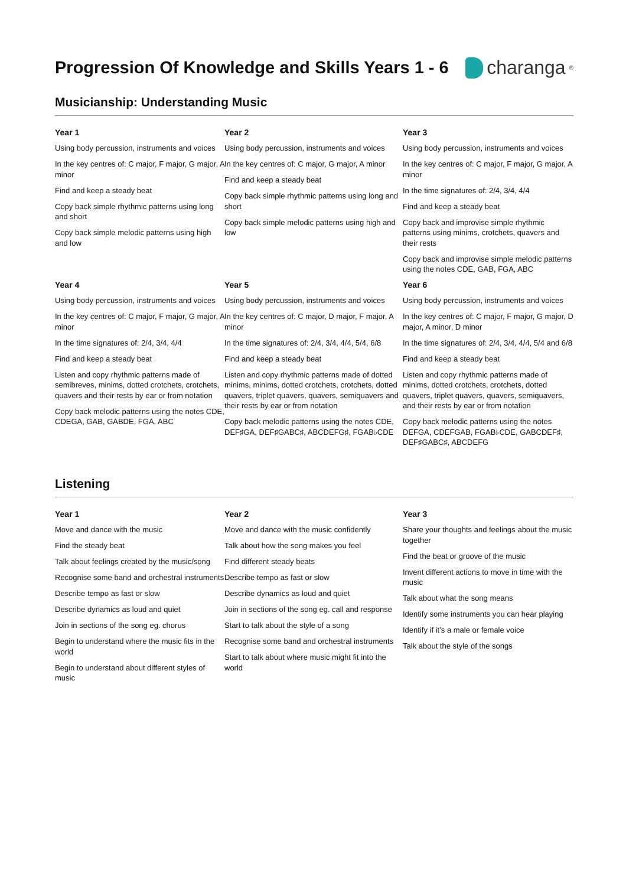Progression Of Knowledge and Skills Years 1 - 6
charanga<sup>®</sup>
Musicianship: Understanding Music
Year 1
Using body percussion, instruments and voices
In the key centres of: C major, F major, G major, A minor
Find and keep a steady beat
Copy back simple rhythmic patterns using long and short
Copy back simple melodic patterns using high and low
Year 2
Using body percussion, instruments and voices
In the key centres of: C major, G major, A minor
Find and keep a steady beat
Copy back simple rhythmic patterns using long and short
Copy back simple melodic patterns using high and low
Year 3
Using body percussion, instruments and voices
In the key centres of: C major, F major, G major, A minor
In the time signatures of: 2/4, 3/4, 4/4
Find and keep a steady beat
Copy back and improvise simple rhythmic patterns using minims, crotchets, quavers and their rests
Copy back and improvise simple melodic patterns using the notes CDE, GAB, FGA, ABC
Year 4
Using body percussion, instruments and voices
In the key centres of: C major, F major, G major, A minor
In the time signatures of: 2/4, 3/4, 4/4
Find and keep a steady beat
Listen and copy rhythmic patterns made of semibreves, minims, dotted crotchets, crotchets, quavers and their rests by ear or from notation
Copy back melodic patterns using the notes CDE, CDEGA, GAB, GABDE, FGA, ABC
Year 5
Using body percussion, instruments and voices
In the key centres of: C major, D major, F major, A minor
In the time signatures of: 2/4, 3/4, 4/4, 5/4, 6/8
Find and keep a steady beat
Listen and copy rhythmic patterns made of dotted minims, minims, dotted crotchets, crotchets, dotted quavers, triplet quavers, quavers, semiquavers and their rests by ear or from notation
Copy back melodic patterns using the notes CDE, DEF♯GA, DEF♯GABC♯, ABCDEFG♯, FGAB♭CDE
Year 6
Using body percussion, instruments and voices
In the key centres of: C major, F major, G major, D major, A minor, D minor
In the time signatures of: 2/4, 3/4, 4/4, 5/4 and 6/8
Find and keep a steady beat
Listen and copy rhythmic patterns made of minims, dotted crotchets, crotchets, dotted quavers, triplet quavers, quavers, semiquavers, and their rests by ear or from notation
Copy back melodic patterns using the notes DEFGA, CDEFGAB, FGAB♭CDE, GABCDEF♯, DEF♯GABC♯, ABCDEFG
Listening
Year 1
Move and dance with the music
Find the steady beat
Talk about feelings created by the music/song
Recognise some band and orchestral instruments
Describe tempo as fast or slow
Describe dynamics as loud and quiet
Join in sections of the song eg. chorus
Begin to understand where the music fits in the world
Begin to understand about different styles of music
Year 2
Move and dance with the music confidently
Talk about how the song makes you feel
Find different steady beats
Describe tempo as fast or slow
Describe dynamics as loud and quiet
Join in sections of the song eg. call and response
Start to talk about the style of a song
Recognise some band and orchestral instruments
Start to talk about where music might fit into the world
Year 3
Share your thoughts and feelings about the music together
Find the beat or groove of the music
Invent different actions to move in time with the music
Talk about what the song means
Identify some instruments you can hear playing
Identify if it’s a male or female voice
Talk about the style of the songs